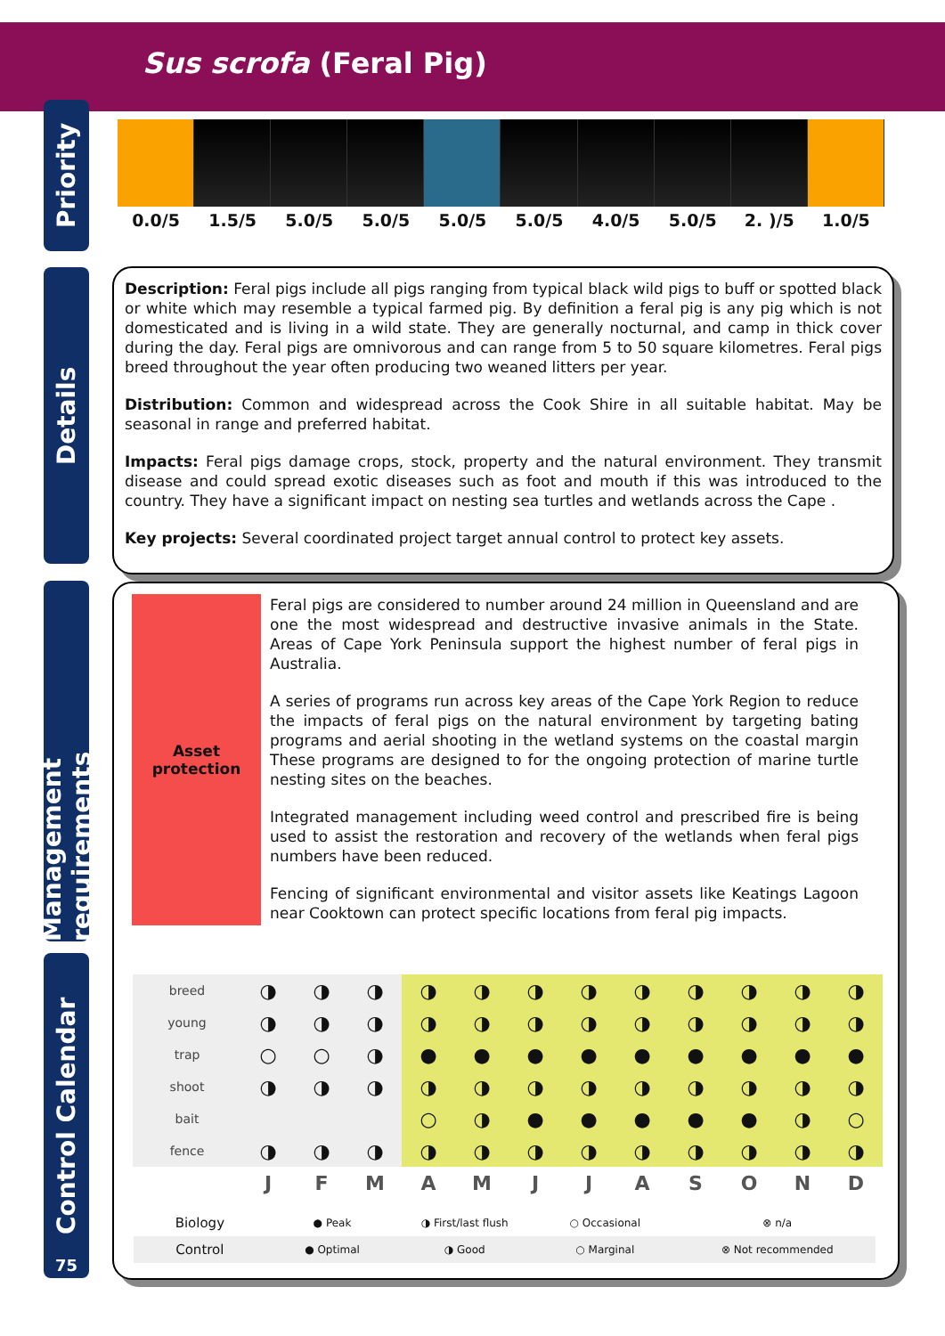Sus scrofa (Feral Pig)
Priority
Details
Management requirements
Control Calendar
75
0.0/5 1.5/5 5.0/5 5.0/5 5.0/5 5.0/5 4.0/5 5.0/5 2. )/5 1.0/5
Description: Feral pigs include all pigs ranging from typical black wild pigs to buff or spotted black or white which may resemble a typical farmed pig. By definition a feral pig is any pig which is not domesticated and is living in a wild state. They are generally nocturnal, and camp in thick cover during the day. Feral pigs are omnivorous and can range from 5 to 50 square kilometres. Feral pigs breed throughout the year often producing two weaned litters per year.
Distribution: Common and widespread across the Cook Shire in all suitable habitat. May be seasonal in range and preferred habitat.
Impacts: Feral pigs damage crops, stock, property and the natural environment. They transmit disease and could spread exotic diseases such as foot and mouth if this was introduced to the country. They have a significant impact on nesting sea turtles and wetlands across the Cape .
Key projects: Several coordinated project target annual control to protect key assets.
Asset
protection
Feral pigs are considered to number around 24 million in Queensland and are one the most widespread and destructive invasive animals in the State. Areas of Cape York Peninsula support the highest number of feral pigs in Australia.
A series of programs run across key areas of the Cape York Region to reduce the impacts of feral pigs on the natural environment by targeting bating programs and aerial shooting in the wetland systems on the coastal margin These programs are designed to for the ongoing protection of marine turtle nesting sites on the beaches.
Integrated management including weed control and prescribed fire is being used to assist the restoration and recovery of the wetlands when feral pigs numbers have been reduced.
Fencing of significant environmental and visitor assets like Keatings Lagoon near Cooktown can protect specific locations from feral pig impacts.
| breed | ◑ | ◑ | ◑ | ◑ | ◑ | ◑ | ◑ | ◑ | ◑ | ◑ | ◑ | ◑ |
| young | ◑ | ◑ | ◑ | ◑ | ◑ | ◑ | ◑ | ◑ | ◑ | ◑ | ◑ | ◑ |
| trap | ○ | ○ | ◑ | ● | ● | ● | ● | ● | ● | ● | ● | ● |
| shoot | ◑ | ◑ | ◑ | ◑ | ◑ | ◑ | ◑ | ◑ | ◑ | ◑ | ◑ | ◑ |
| bait | | | | ○ | ◑ | ● | ● | ● | ● | ● | ◑ | ○ |
| fence | ◑ | ◑ | ◑ | ◑ | ◑ | ◑ | ◑ | ◑ | ◑ | ◑ | ◑ | ◑ |
| | J | F | M | A | M | J | J | A | S | O | N | D |
| Biology | ● Peak | ◑ First/last flush | ○ Occasional | ⊗ n/a |
| Control | ● Optimal | ◑ Good | ○ Marginal | ⊗ Not recommended |